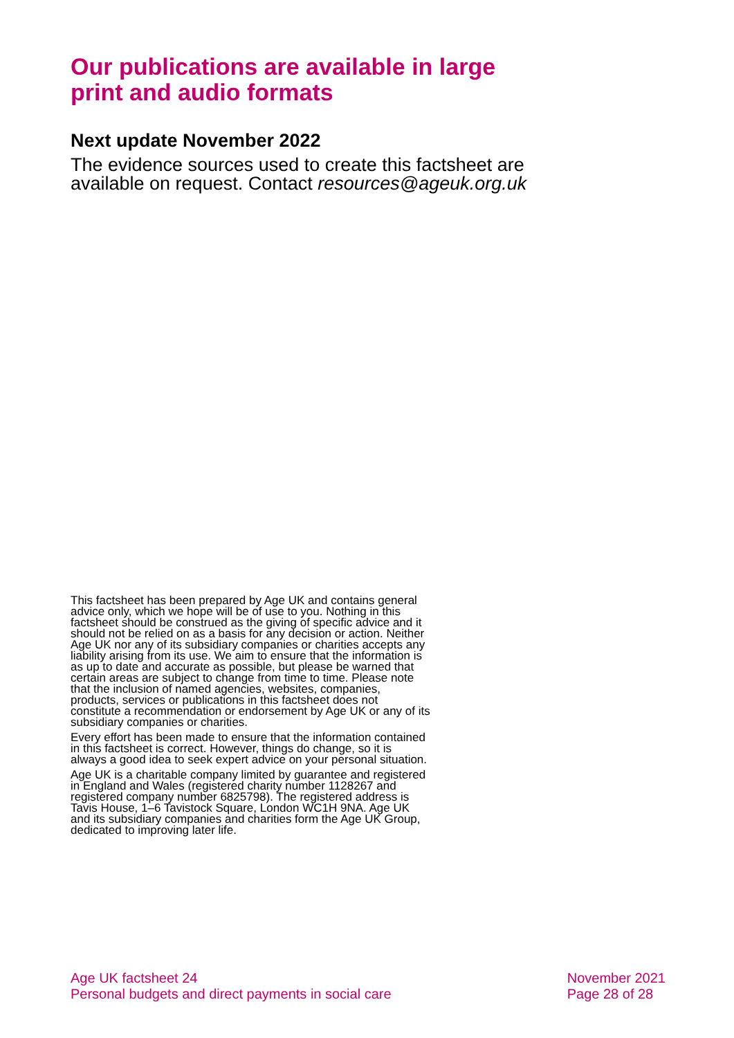Our publications are available in large print and audio formats
Next update November 2022
The evidence sources used to create this factsheet are available on request. Contact resources@ageuk.org.uk
This factsheet has been prepared by Age UK and contains general advice only, which we hope will be of use to you. Nothing in this factsheet should be construed as the giving of specific advice and it should not be relied on as a basis for any decision or action. Neither Age UK nor any of its subsidiary companies or charities accepts any liability arising from its use. We aim to ensure that the information is as up to date and accurate as possible, but please be warned that certain areas are subject to change from time to time. Please note that the inclusion of named agencies, websites, companies, products, services or publications in this factsheet does not constitute a recommendation or endorsement by Age UK or any of its subsidiary companies or charities.
Every effort has been made to ensure that the information contained in this factsheet is correct. However, things do change, so it is always a good idea to seek expert advice on your personal situation.
Age UK is a charitable company limited by guarantee and registered in England and Wales (registered charity number 1128267 and registered company number 6825798). The registered address is Tavis House, 1–6 Tavistock Square, London WC1H 9NA. Age UK and its subsidiary companies and charities form the Age UK Group, dedicated to improving later life.
Age UK factsheet 24
Personal budgets and direct payments in social care
November 2021
Page 28 of 28